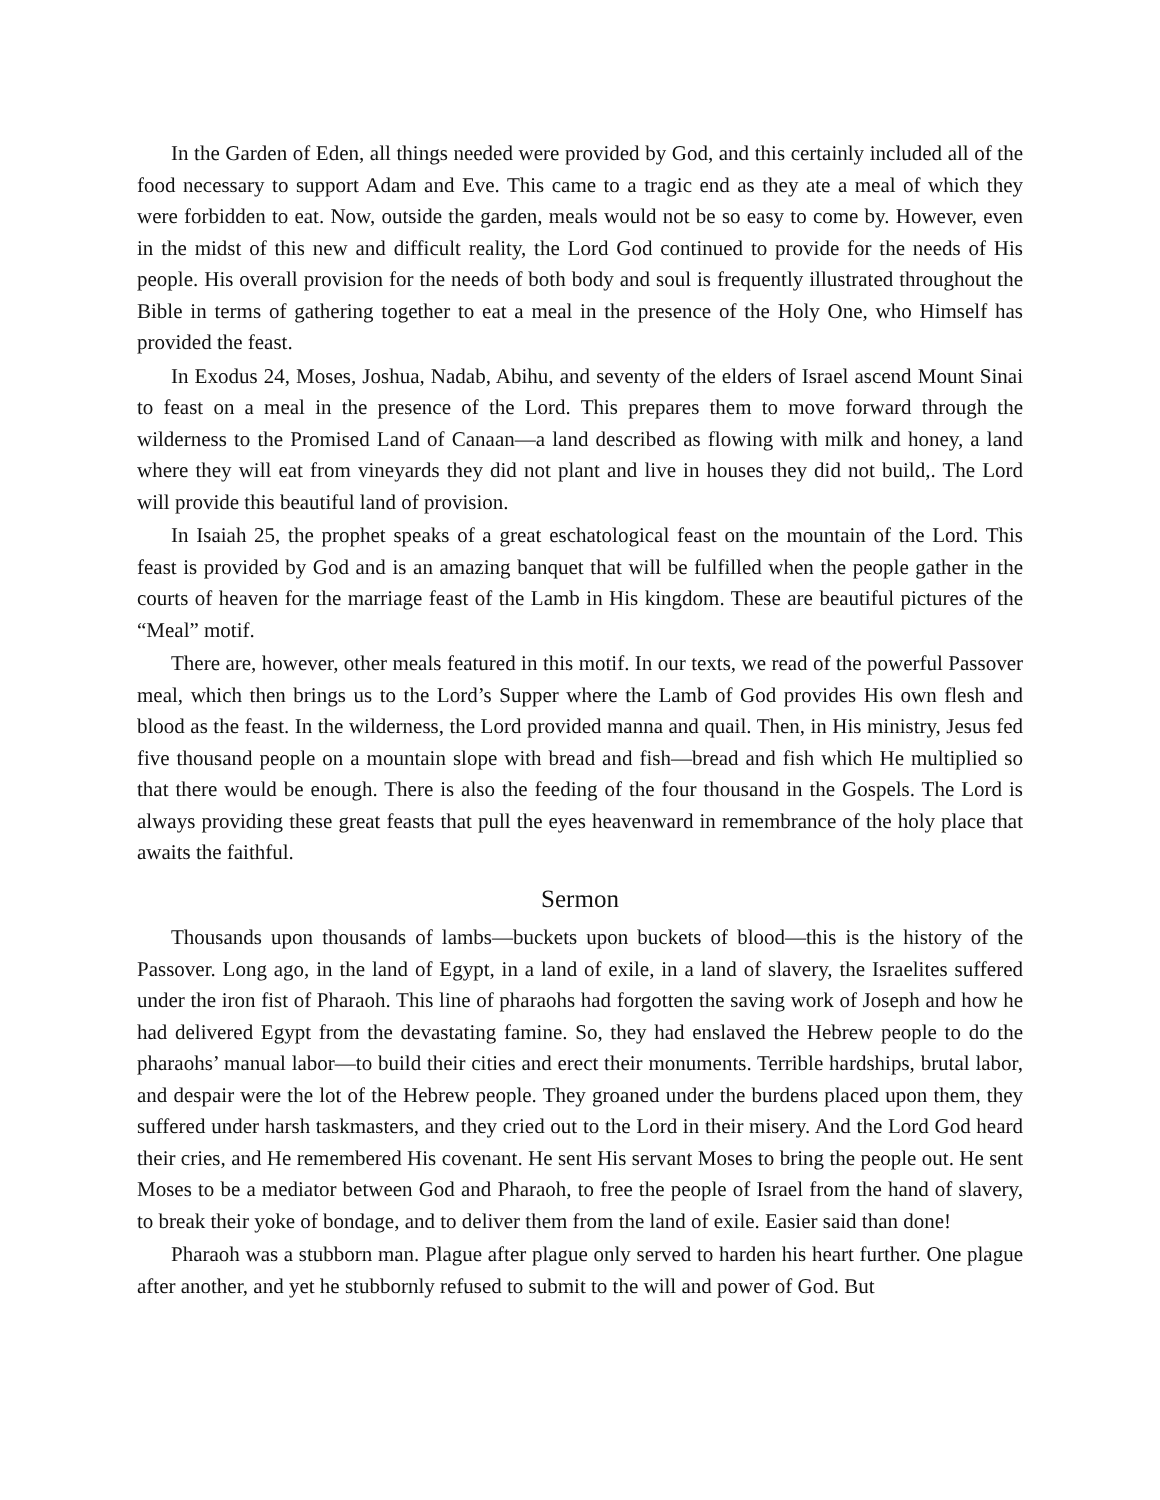In the Garden of Eden, all things needed were provided by God, and this certainly included all of the food necessary to support Adam and Eve. This came to a tragic end as they ate a meal of which they were forbidden to eat. Now, outside the garden, meals would not be so easy to come by. However, even in the midst of this new and difficult reality, the Lord God continued to provide for the needs of His people. His overall provision for the needs of both body and soul is frequently illustrated throughout the Bible in terms of gathering together to eat a meal in the presence of the Holy One, who Himself has provided the feast.
In Exodus 24, Moses, Joshua, Nadab, Abihu, and seventy of the elders of Israel ascend Mount Sinai to feast on a meal in the presence of the Lord. This prepares them to move forward through the wilderness to the Promised Land of Canaan—a land described as flowing with milk and honey, a land where they will eat from vineyards they did not plant and live in houses they did not build,. The Lord will provide this beautiful land of provision.
In Isaiah 25, the prophet speaks of a great eschatological feast on the mountain of the Lord. This feast is provided by God and is an amazing banquet that will be fulfilled when the people gather in the courts of heaven for the marriage feast of the Lamb in His kingdom. These are beautiful pictures of the “Meal” motif.
There are, however, other meals featured in this motif. In our texts, we read of the powerful Passover meal, which then brings us to the Lord’s Supper where the Lamb of God provides His own flesh and blood as the feast. In the wilderness, the Lord provided manna and quail. Then, in His ministry, Jesus fed five thousand people on a mountain slope with bread and fish—bread and fish which He multiplied so that there would be enough. There is also the feeding of the four thousand in the Gospels. The Lord is always providing these great feasts that pull the eyes heavenward in remembrance of the holy place that awaits the faithful.
Sermon
Thousands upon thousands of lambs—buckets upon buckets of blood—this is the history of the Passover. Long ago, in the land of Egypt, in a land of exile, in a land of slavery, the Israelites suffered under the iron fist of Pharaoh. This line of pharaohs had forgotten the saving work of Joseph and how he had delivered Egypt from the devastating famine. So, they had enslaved the Hebrew people to do the pharaohs’ manual labor—to build their cities and erect their monuments. Terrible hardships, brutal labor, and despair were the lot of the Hebrew people. They groaned under the burdens placed upon them, they suffered under harsh taskmasters, and they cried out to the Lord in their misery. And the Lord God heard their cries, and He remembered His covenant. He sent His servant Moses to bring the people out. He sent Moses to be a mediator between God and Pharaoh, to free the people of Israel from the hand of slavery, to break their yoke of bondage, and to deliver them from the land of exile. Easier said than done!
Pharaoh was a stubborn man. Plague after plague only served to harden his heart further. One plague after another, and yet he stubbornly refused to submit to the will and power of God. But